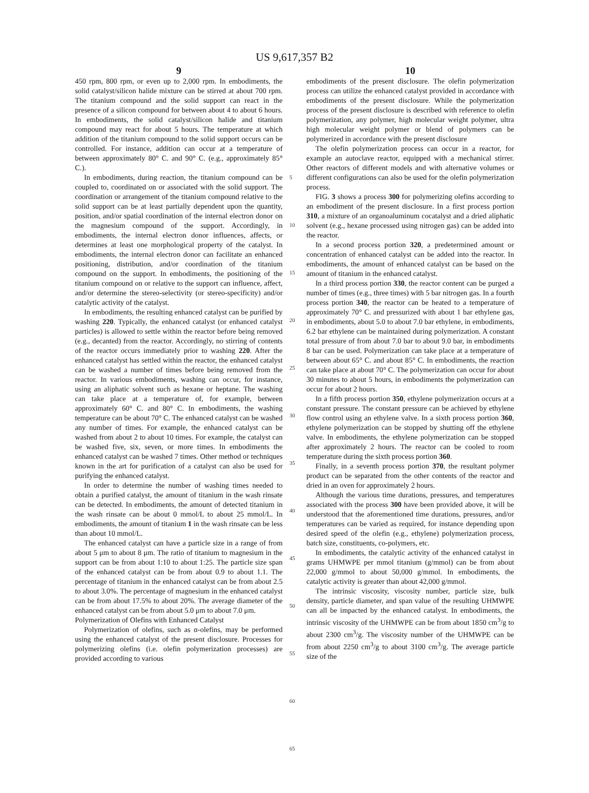US 9,617,357 B2
9
450 rpm, 800 rpm, or even up to 2,000 rpm. In embodiments, the solid catalyst/silicon halide mixture can be stirred at about 700 rpm. The titanium compound and the solid support can react in the presence of a silicon compound for between about 4 to about 6 hours. In embodiments, the solid catalyst/silicon halide and titanium compound may react for about 5 hours. The temperature at which addition of the titanium compound to the solid support occurs can be controlled. For instance, addition can occur at a temperature of between approximately 80° C. and 90° C. (e.g., approximately 85° C.).
In embodiments, during reaction, the titanium compound can be coupled to, coordinated on or associated with the solid support. The coordination or arrangement of the titanium compound relative to the solid support can be at least partially dependent upon the quantity, position, and/or spatial coordination of the internal electron donor on the magnesium compound of the support. Accordingly, in embodiments, the internal electron donor influences, affects, or determines at least one morphological property of the catalyst. In embodiments, the internal electron donor can facilitate an enhanced positioning, distribution, and/or coordination of the titanium compound on the support. In embodiments, the positioning of the titanium compound on or relative to the support can influence, affect, and/or determine the stereo-selectivity (or stereo-specificity) and/or catalytic activity of the catalyst.
In embodiments, the resulting enhanced catalyst can be purified by washing 220. Typically, the enhanced catalyst (or enhanced catalyst particles) is allowed to settle within the reactor before being removed (e.g., decanted) from the reactor. Accordingly, no stirring of contents of the reactor occurs immediately prior to washing 220. After the enhanced catalyst has settled within the reactor, the enhanced catalyst can be washed a number of times before being removed from the reactor. In various embodiments, washing can occur, for instance, using an aliphatic solvent such as hexane or heptane. The washing can take place at a temperature of, for example, between approximately 60° C. and 80° C. In embodiments, the washing temperature can be about 70° C. The enhanced catalyst can be washed any number of times. For example, the enhanced catalyst can be washed from about 2 to about 10 times. For example, the catalyst can be washed five, six, seven, or more times. In embodiments the enhanced catalyst can be washed 7 times. Other method or techniques known in the art for purification of a catalyst can also be used for purifying the enhanced catalyst.
In order to determine the number of washing times needed to obtain a purified catalyst, the amount of titanium in the wash rinsate can be detected. In embodiments, the amount of detected titanium in the wash rinsate can be about 0 mmol/L to about 25 mmol/L. In embodiments, the amount of titanium 1 in the wash rinsate can be less than about 10 mmol/L.
The enhanced catalyst can have a particle size in a range of from about 5 μm to about 8 μm. The ratio of titanium to magnesium in the support can be from about 1:10 to about 1:25. The particle size span of the enhanced catalyst can be from about 0.9 to about 1.1. The percentage of titanium in the enhanced catalyst can be from about 2.5 to about 3.0%. The percentage of magnesium in the enhanced catalyst can be from about 17.5% to about 20%. The average diameter of the enhanced catalyst can be from about 5.0 μm to about 7.0 μm.
Polymerization of Olefins with Enhanced Catalyst
Polymerization of olefins, such as α-olefins, may be performed using the enhanced catalyst of the present disclosure. Processes for polymerizing olefins (i.e. olefin polymerization processes) are provided according to various
5
10
15
20
25
30
35
40
45
50
55
60
65
10
embodiments of the present disclosure. The olefin polymerization process can utilize the enhanced catalyst provided in accordance with embodiments of the present disclosure. While the polymerization process of the present disclosure is described with reference to olefin polymerization, any polymer, high molecular weight polymer, ultra high molecular weight polymer or blend of polymers can be polymerized in accordance with the present disclosure
The olefin polymerization process can occur in a reactor, for example an autoclave reactor, equipped with a mechanical stirrer. Other reactors of different models and with alternative volumes or different configurations can also be used for the olefin polymerization process.
FIG. 3 shows a process 300 for polymerizing olefins according to an embodiment of the present disclosure. In a first process portion 310, a mixture of an organoaluminum cocatalyst and a dried aliphatic solvent (e.g., hexane processed using nitrogen gas) can be added into the reactor.
In a second process portion 320, a predetermined amount or concentration of enhanced catalyst can be added into the reactor. In embodiments, the amount of enhanced catalyst can be based on the amount of titanium in the enhanced catalyst.
In a third process portion 330, the reactor content can be purged a number of times (e.g., three times) with 5 bar nitrogen gas. In a fourth process portion 340, the reactor can be heated to a temperature of approximately 70° C. and pressurized with about 1 bar ethylene gas, in embodiments, about 5.0 to about 7.0 bar ethylene, in embodiments, 6.2 bar ethylene can be maintained during polymerization. A constant total pressure of from about 7.0 bar to about 9.0 bar, in embodiments 8 bar can be used. Polymerization can take place at a temperature of between about 65° C. and about 85° C. In embodiments, the reaction can take place at about 70° C. The polymerization can occur for about 30 minutes to about 5 hours, in embodiments the polymerization can occur for about 2 hours.
In a fifth process portion 350, ethylene polymerization occurs at a constant pressure. The constant pressure can be achieved by ethylene flow control using an ethylene valve. In a sixth process portion 360, ethylene polymerization can be stopped by shutting off the ethylene valve. In embodiments, the ethylene polymerization can be stopped after approximately 2 hours. The reactor can be cooled to room temperature during the sixth process portion 360.
Finally, in a seventh process portion 370, the resultant polymer product can be separated from the other contents of the reactor and dried in an oven for approximately 2 hours.
Although the various time durations, pressures, and temperatures associated with the process 300 have been provided above, it will be understood that the aforementioned time durations, pressures, and/or temperatures can be varied as required, for instance depending upon desired speed of the olefin (e.g., ethylene) polymerization process, batch size, constituents, co-polymers, etc.
In embodiments, the catalytic activity of the enhanced catalyst in grams UHMWPE per mmol titanium (g/mmol) can be from about 22,000 g/mmol to about 50,000 g/mmol. In embodiments, the catalytic activity is greater than about 42,000 g/mmol.
The intrinsic viscosity, viscosity number, particle size, bulk density, particle diameter, and span value of the resulting UHMWPE can all be impacted by the enhanced catalyst. In embodiments, the intrinsic viscosity of the UHMWPE can be from about 1850 cm<sup>3</sup>/g to about 2300 cm<sup>3</sup>/g. The viscosity number of the UHMWPE can be from about 2250 cm<sup>3</sup>/g to about 3100 cm<sup>3</sup>/g. The average particle size of the